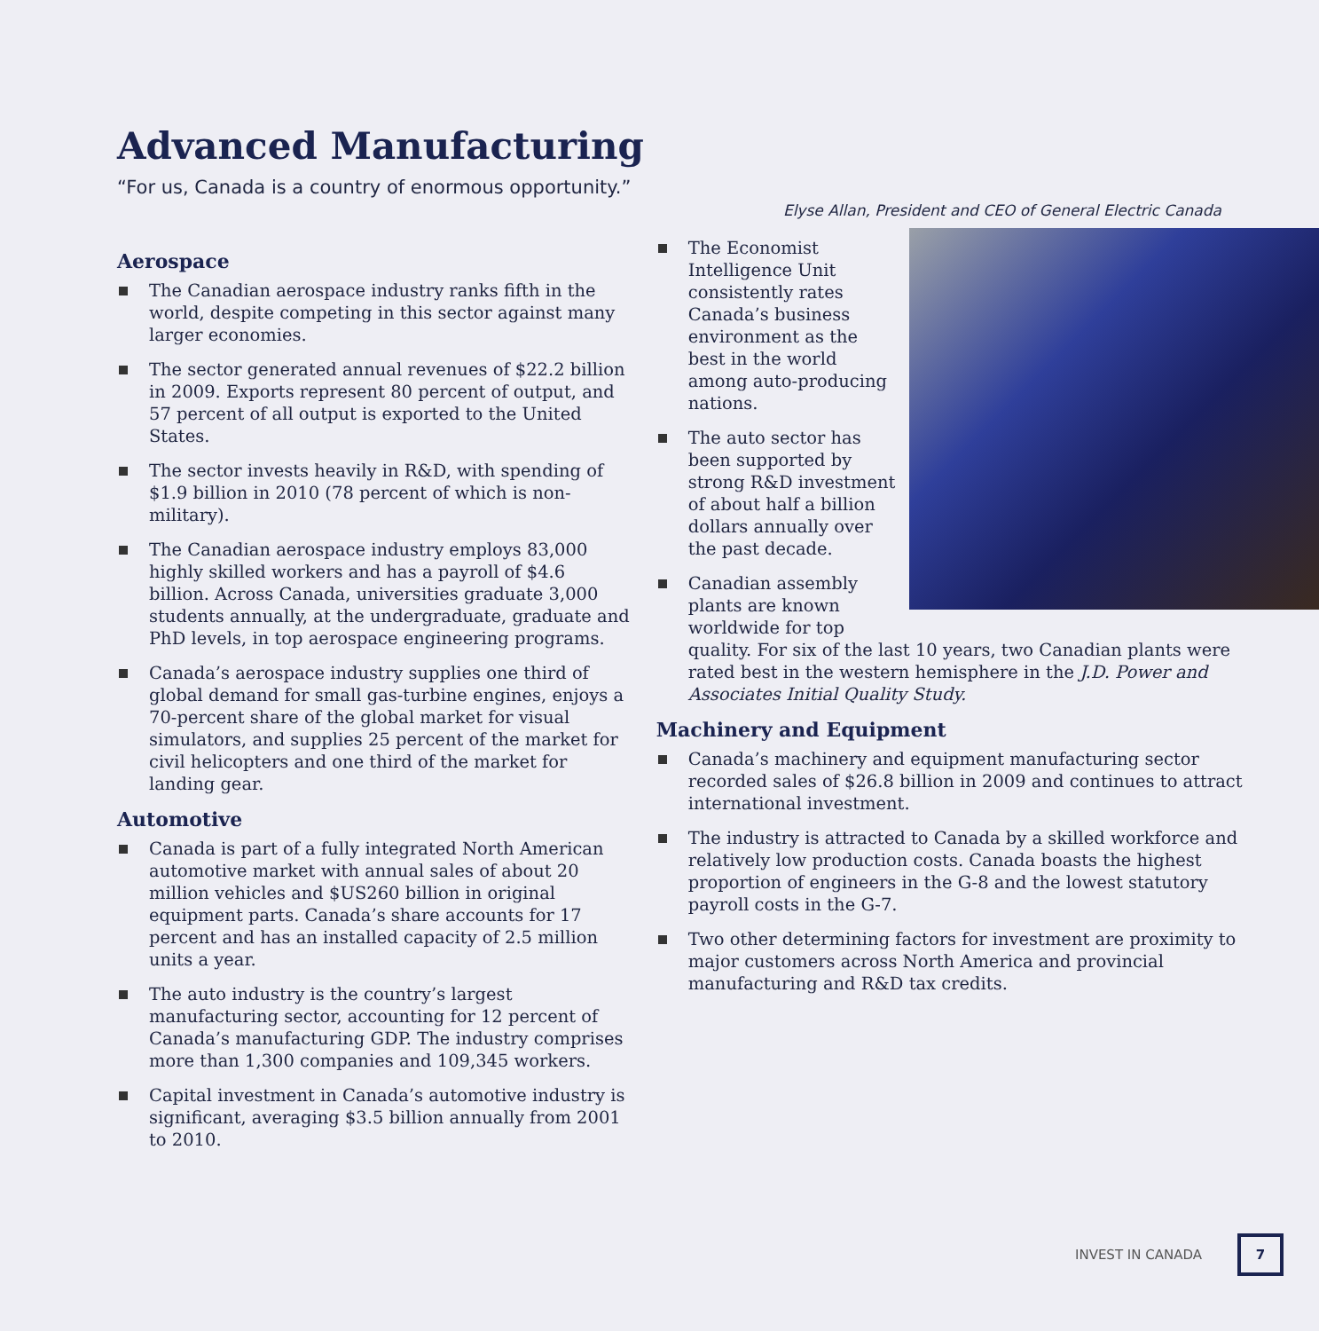Advanced Manufacturing
“For us, Canada is a country of enormous opportunity.”
Elyse Allan, President and CEO of General Electric Canada
Aerospace
The Canadian aerospace industry ranks fifth in the world, despite competing in this sector against many larger economies.
The sector generated annual revenues of $22.2 billion in 2009. Exports represent 80 percent of output, and 57 percent of all output is exported to the United States.
The sector invests heavily in R&D, with spending of $1.9 billion in 2010 (78 percent of which is non-military).
The Canadian aerospace industry employs 83,000 highly skilled workers and has a payroll of $4.6 billion. Across Canada, universities graduate 3,000 students annually, at the undergraduate, graduate and PhD levels, in top aerospace engineering programs.
Canada’s aerospace industry supplies one third of global demand for small gas-turbine engines, enjoys a 70-percent share of the global market for visual simulators, and supplies 25 percent of the market for civil helicopters and one third of the market for landing gear.
Automotive
Canada is part of a fully integrated North American automotive market with annual sales of about 20 million vehicles and $US260 billion in original equipment parts. Canada’s share accounts for 17 percent and has an installed capacity of 2.5 million units a year.
The auto industry is the country’s largest manufacturing sector, accounting for 12 percent of Canada’s manufacturing GDP. The industry comprises more than 1,300 companies and 109,345 workers.
Capital investment in Canada’s automotive industry is significant, averaging $3.5 billion annually from 2001 to 2010.
The Economist Intelligence Unit consistently rates Canada’s business environment as the best in the world among auto-producing nations.
The auto sector has been supported by strong R&D investment of about half a billion dollars annually over the past decade.
Canadian assembly plants are known worldwide for top quality. For six of the last 10 years, two Canadian plants were rated best in the western hemisphere in the J.D. Power and Associates Initial Quality Study.
Machinery and Equipment
Canada’s machinery and equipment manufacturing sector recorded sales of $26.8 billion in 2009 and continues to attract international investment.
The industry is attracted to Canada by a skilled workforce and relatively low production costs. Canada boasts the highest proportion of engineers in the G-8 and the lowest statutory payroll costs in the G-7.
Two other determining factors for investment are proximity to major customers across North America and provincial manufacturing and R&D tax credits.
INVEST IN CANADA 7